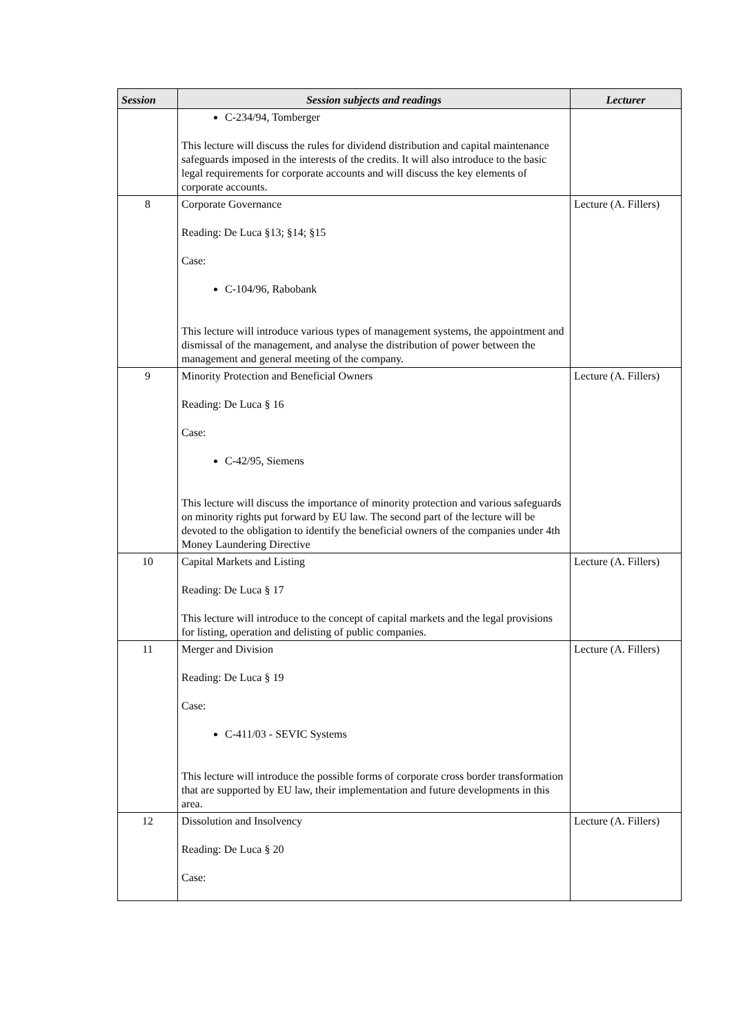| Session | Session subjects and readings | Lecturer |
| --- | --- | --- |
| | C-234/94, Tomberger This lecture will discuss the rules for dividend distribution and capital maintenance safeguards imposed in the interests of the credits. It will also introduce to the basic legal requirements for corporate accounts and will discuss the key elements of corporate accounts. | |
| 8 | Corporate Governance Reading: De Luca §13; §14; §15 Case: C-104/96, Rabobank This lecture will introduce various types of management systems, the appointment and dismissal of the management, and analyse the distribution of power between the management and general meeting of the company. | Lecture (A. Fillers) |
| 9 | Minority Protection and Beneficial Owners Reading: De Luca § 16 Case: C-42/95, Siemens This lecture will discuss the importance of minority protection and various safeguards on minority rights put forward by EU law. The second part of the lecture will be devoted to the obligation to identify the beneficial owners of the companies under 4th Money Laundering Directive | Lecture (A. Fillers) |
| 10 | Capital Markets and Listing Reading: De Luca § 17 This lecture will introduce to the concept of capital markets and the legal provisions for listing, operation and delisting of public companies. | Lecture (A. Fillers) |
| 11 | Merger and Division Reading: De Luca § 19 Case: C-411/03 - SEVIC Systems This lecture will introduce the possible forms of corporate cross border transformation that are supported by EU law, their implementation and future developments in this area. | Lecture (A. Fillers) |
| 12 | Dissolution and Insolvency Reading: De Luca § 20 Case: | Lecture (A. Fillers) |